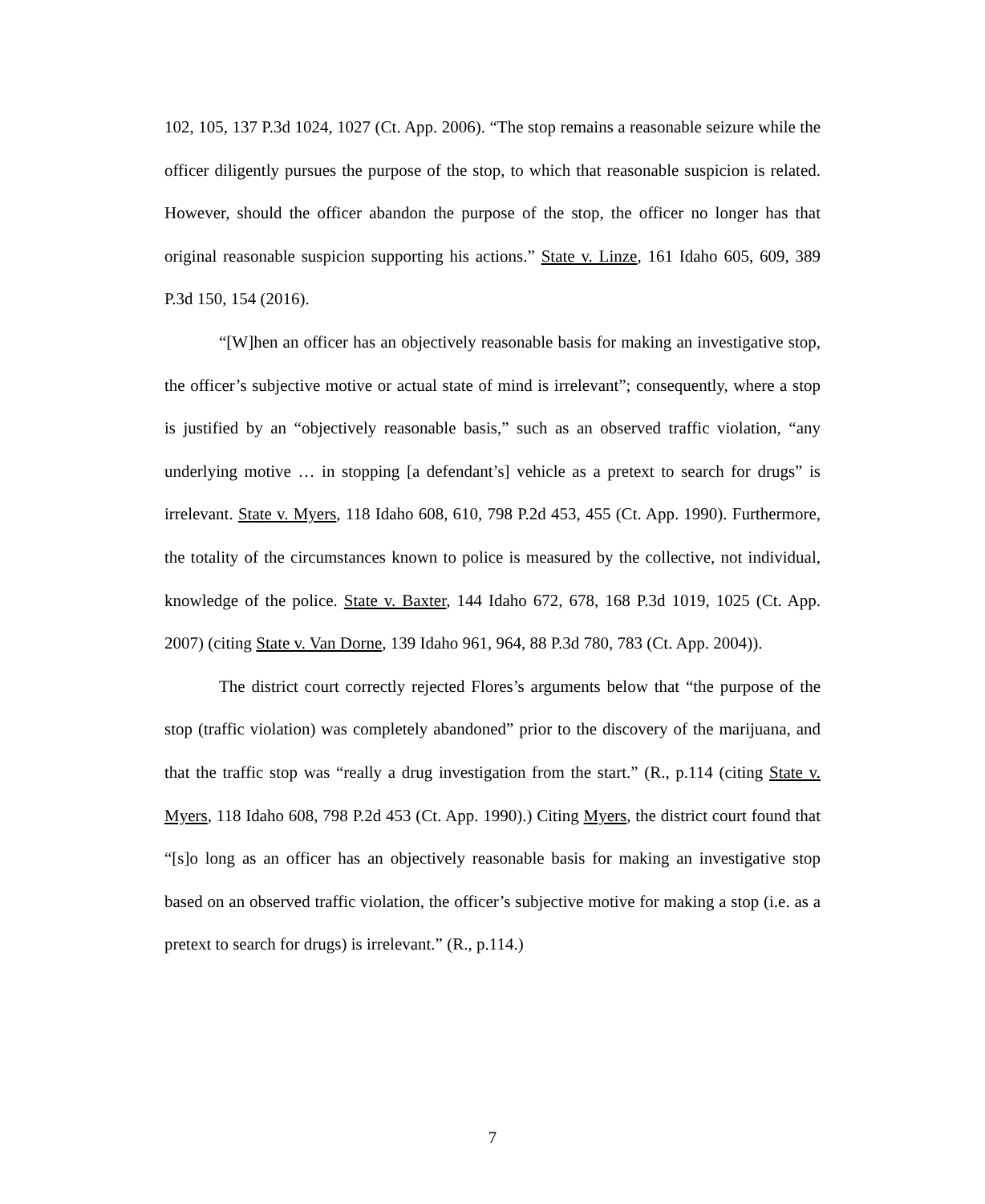102, 105, 137 P.3d 1024, 1027 (Ct. App. 2006). “The stop remains a reasonable seizure while the officer diligently pursues the purpose of the stop, to which that reasonable suspicion is related. However, should the officer abandon the purpose of the stop, the officer no longer has that original reasonable suspicion supporting his actions.” State v. Linze, 161 Idaho 605, 609, 389 P.3d 150, 154 (2016).
“[W]hen an officer has an objectively reasonable basis for making an investigative stop, the officer’s subjective motive or actual state of mind is irrelevant”; consequently, where a stop is justified by an “objectively reasonable basis,” such as an observed traffic violation, “any underlying motive … in stopping [a defendant’s] vehicle as a pretext to search for drugs” is irrelevant. State v. Myers, 118 Idaho 608, 610, 798 P.2d 453, 455 (Ct. App. 1990). Furthermore, the totality of the circumstances known to police is measured by the collective, not individual, knowledge of the police. State v. Baxter, 144 Idaho 672, 678, 168 P.3d 1019, 1025 (Ct. App. 2007) (citing State v. Van Dorne, 139 Idaho 961, 964, 88 P.3d 780, 783 (Ct. App. 2004)).
The district court correctly rejected Flores’s arguments below that “the purpose of the stop (traffic violation) was completely abandoned” prior to the discovery of the marijuana, and that the traffic stop was “really a drug investigation from the start.” (R., p.114 (citing State v. Myers, 118 Idaho 608, 798 P.2d 453 (Ct. App. 1990).) Citing Myers, the district court found that “[s]o long as an officer has an objectively reasonable basis for making an investigative stop based on an observed traffic violation, the officer’s subjective motive for making a stop (i.e. as a pretext to search for drugs) is irrelevant.” (R., p.114.)
7